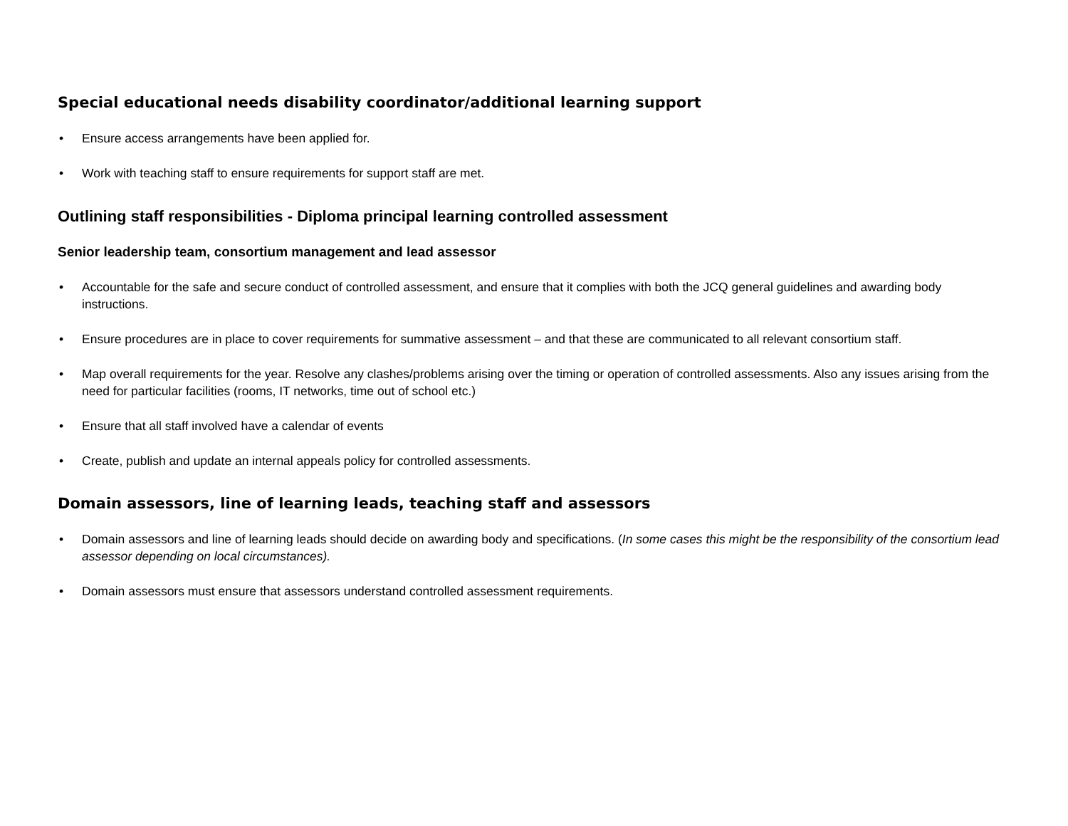Special educational needs disability coordinator/additional learning support
• Ensure access arrangements have been applied for.
• Work with teaching staff to ensure requirements for support staff are met.
Outlining staff responsibilities - Diploma principal learning controlled assessment
Senior leadership team, consortium management and lead assessor
• Accountable for the safe and secure conduct of controlled assessment, and ensure that it complies with both the JCQ general guidelines and awarding body instructions.
• Ensure procedures are in place to cover requirements for summative assessment – and that these are communicated to all relevant consortium staff.
• Map overall requirements for the year. Resolve any clashes/problems arising over the timing or operation of controlled assessments. Also any issues arising from the need for particular facilities (rooms, IT networks, time out of school etc.)
• Ensure that all staff involved have a calendar of events
• Create, publish and update an internal appeals policy for controlled assessments.
Domain assessors, line of learning leads, teaching staff and assessors
• Domain assessors and line of learning leads should decide on awarding body and specifications. (In some cases this might be the responsibility of the consortium lead assessor depending on local circumstances).
• Domain assessors must ensure that assessors understand controlled assessment requirements.